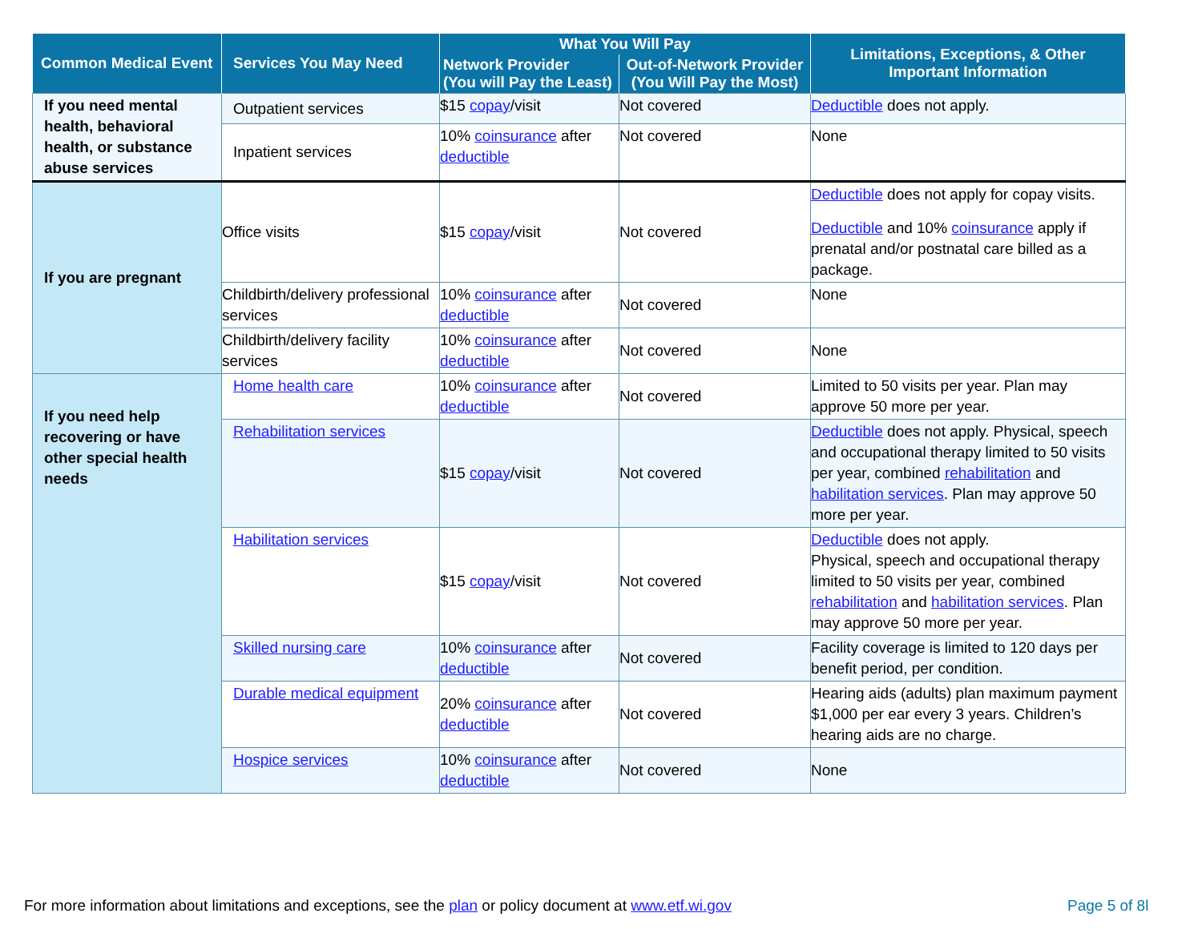| Common Medical Event | Services You May Need | What You Will Pay | | Limitations, Exceptions, & Other Important Information |
| --- | --- | --- | --- | --- |
| | | Network Provider (You will Pay the Least) | Out-of-Network Provider (You Will Pay the Most) | |
| If you need mental health, behavioral health, or substance abuse services | Outpatient services | $15 copay /visit | Not covered | Deductible does not apply. |
| | Inpatient services | 10% coinsurance after deductible | Not covered | None |
| If you are pregnant | Office visits | $15 copay /visit | Not covered | Deductible does not apply for copay visits. Deductible and 10% coinsurance apply if prenatal and/or postnatal care billed as a package. |
| | Childbirth/delivery professional services | 10% coinsurance after deductible | Not covered | None |
| | Childbirth/delivery facility services | 10% coinsurance after deductible | Not covered | None |
| If you need help recovering or have other special health needs | Home health care | 10% coinsurance after deductible | Not covered | Limited to 50 visits per year. Plan may approve 50 more per year. |
| | Rehabilitation services | $15 copay /visit | Not covered | Deductible does not apply. Physical, speech and occupational therapy limited to 50 visits per year, combined rehabilitation and habilitation services . Plan may approve 50 more per year. |
| | Habilitation services | $15 copay /visit | Not covered | Deductible does not apply. Physical, speech and occupational therapy limited to 50 visits per year, combined rehabilitation and habilitation services . Plan may approve 50 more per year. |
| | Skilled nursing care | 10% coinsurance after deductible | Not covered | Facility coverage is limited to 120 days per benefit period, per condition. |
| | Durable medical equipment | 20% coinsurance after deductible | Not covered | Hearing aids (adults) plan maximum payment $1,000 per ear every 3 years. Children’s hearing aids are no charge. |
| | Hospice services | 10% coinsurance after deductible | Not covered | None |
For more information about limitations and exceptions, see the plan or policy document at www.etf.wi.gov
Page 5 of 8l